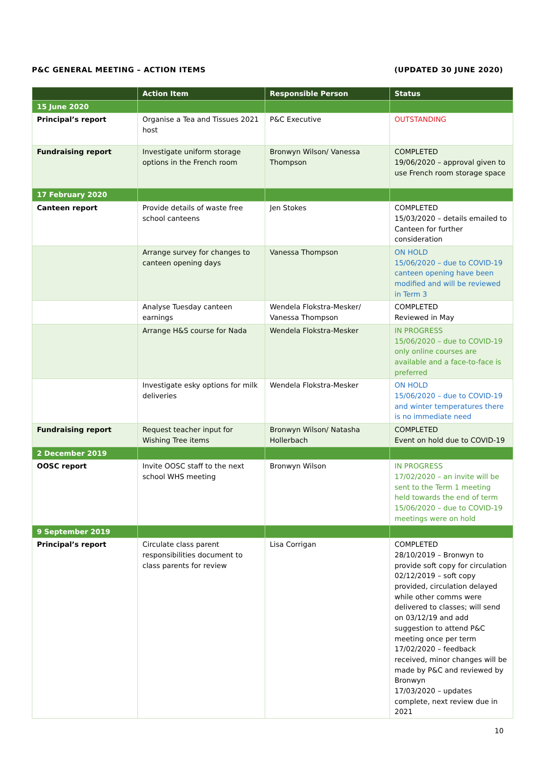P&C GENERAL MEETING – ACTION ITEMS (UPDATED 30 JUNE 2020)
| | Action Item | Responsible Person | Status |
| --- | --- | --- | --- |
| 15 June 2020 | | | |
| Principal’s report | Organise a Tea and Tissues 2021 host | P&C Executive | OUTSTANDING |
| Fundraising report | Investigate uniform storage options in the French room | Bronwyn Wilson/ Vanessa Thompson | COMPLETED 19/06/2020 – approval given to use French room storage space |
| 17 February 2020 | | | |
| Canteen report | Provide details of waste free school canteens | Jen Stokes | COMPLETED 15/03/2020 – details emailed to Canteen for further consideration |
| | Arrange survey for changes to canteen opening days | Vanessa Thompson | ON HOLD 15/06/2020 – due to COVID-19 canteen opening have been modified and will be reviewed in Term 3 |
| | Analyse Tuesday canteen earnings | Wendela Flokstra-Mesker/ Vanessa Thompson | COMPLETED Reviewed in May |
| | Arrange H&S course for Nada | Wendela Flokstra-Mesker | IN PROGRESS 15/06/2020 – due to COVID-19 only online courses are available and a face-to-face is preferred |
| | Investigate esky options for milk deliveries | Wendela Flokstra-Mesker | ON HOLD 15/06/2020 – due to COVID-19 and winter temperatures there is no immediate need |
| Fundraising report | Request teacher input for Wishing Tree items | Bronwyn Wilson/ Natasha Hollerbach | COMPLETED Event on hold due to COVID-19 |
| 2 December 2019 | | | |
| OOSC report | Invite OOSC staff to the next school WHS meeting | Bronwyn Wilson | IN PROGRESS 17/02/2020 – an invite will be sent to the Term 1 meeting held towards the end of term 15/06/2020 – due to COVID-19 meetings were on hold |
| 9 September 2019 | | | |
| Principal’s report | Circulate class parent responsibilities document to class parents for review | Lisa Corrigan | COMPLETED 28/10/2019 – Bronwyn to provide soft copy for circulation 02/12/2019 – soft copy provided, circulation delayed while other comms were delivered to classes; will send on 03/12/19 and add suggestion to attend P&C meeting once per term 17/02/2020 – feedback received, minor changes will be made by P&C and reviewed by Bronwyn 17/03/2020 – updates complete, next review due in 2021 |
10